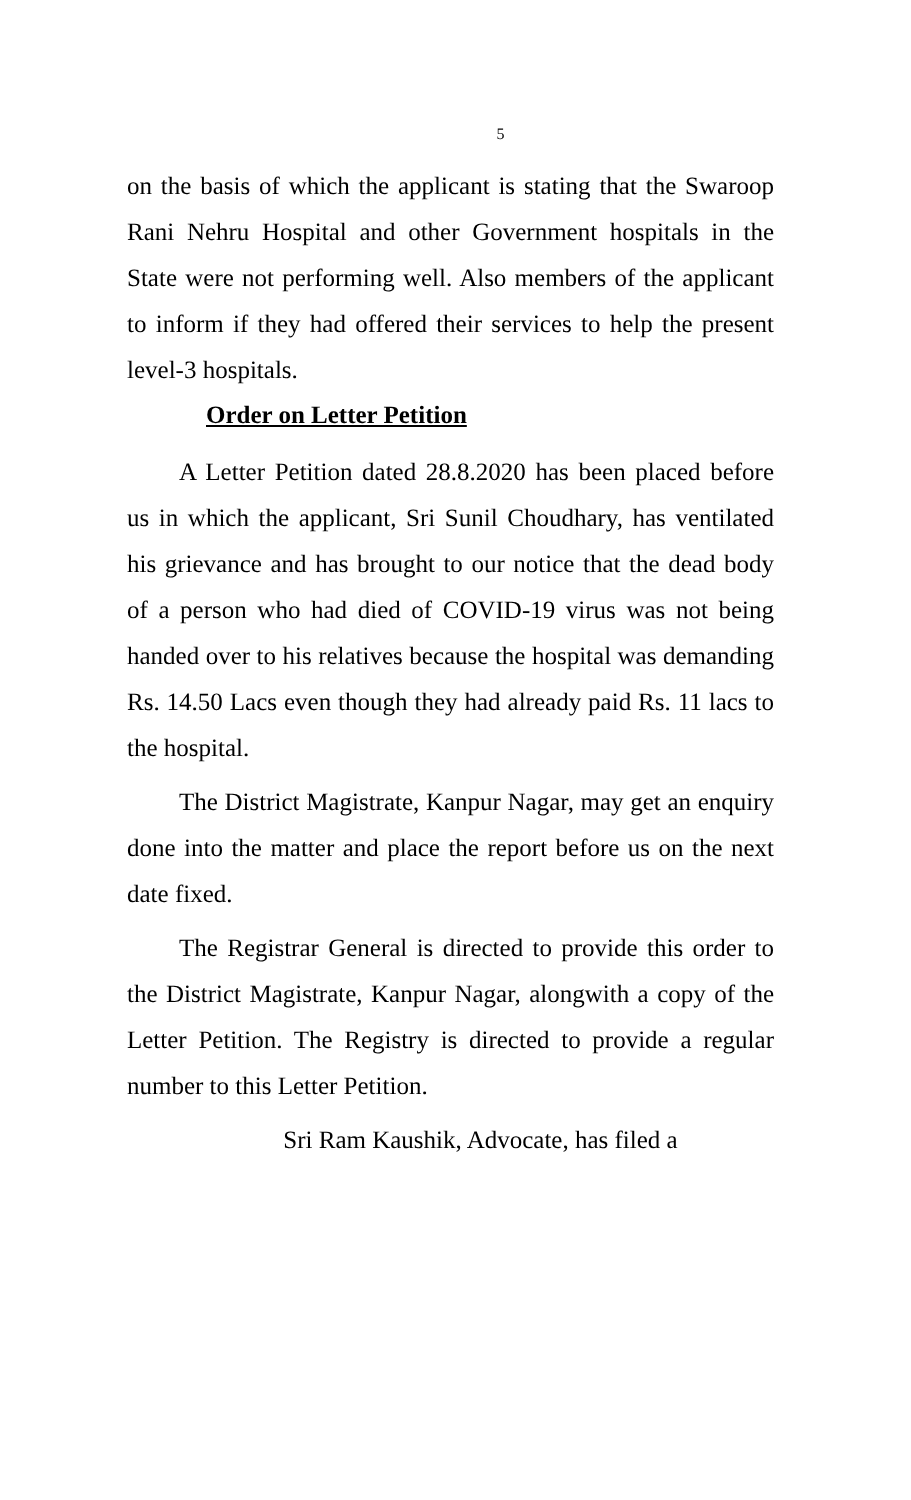5
on the basis of which the applicant is stating that the Swaroop Rani Nehru Hospital and other Government hospitals in the State were not performing well. Also members of the applicant to inform if they had offered their services to help the present level-3 hospitals.
Order on Letter Petition
A Letter Petition dated 28.8.2020 has been placed before us in which the applicant, Sri Sunil Choudhary, has ventilated his grievance and has brought to our notice that the dead body of a person who had died of COVID-19 virus was not being handed over to his relatives because the hospital was demanding Rs. 14.50 Lacs even though they had already paid Rs. 11 lacs to the hospital.
The District Magistrate, Kanpur Nagar, may get an enquiry done into the matter and place the report before us on the next date fixed.
The Registrar General is directed to provide this order to the District Magistrate, Kanpur Nagar, alongwith a copy of the Letter Petition. The Registry is directed to provide a regular number to this Letter Petition.
Sri Ram Kaushik, Advocate, has filed a